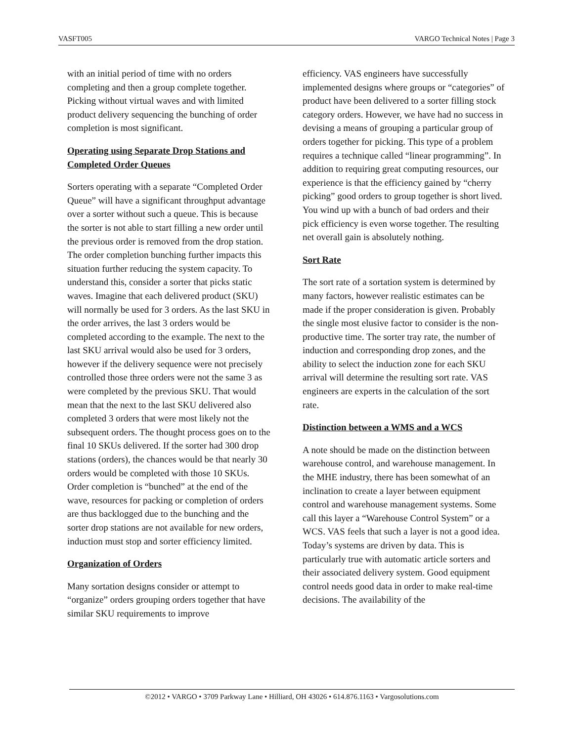VASFT005 VARGO Technical Notes | Page 3
with an initial period of time with no orders completing and then a group complete together. Picking without virtual waves and with limited product delivery sequencing the bunching of order completion is most significant.
Operating using Separate Drop Stations and Completed Order Queues
Sorters operating with a separate “Completed Order Queue” will have a significant throughput advantage over a sorter without such a queue. This is because the sorter is not able to start filling a new order until the previous order is removed from the drop station. The order completion bunching further impacts this situation further reducing the system capacity. To understand this, consider a sorter that picks static waves. Imagine that each delivered product (SKU) will normally be used for 3 orders. As the last SKU in the order arrives, the last 3 orders would be completed according to the example. The next to the last SKU arrival would also be used for 3 orders, however if the delivery sequence were not precisely controlled those three orders were not the same 3 as were completed by the previous SKU. That would mean that the next to the last SKU delivered also completed 3 orders that were most likely not the subsequent orders. The thought process goes on to the final 10 SKUs delivered. If the sorter had 300 drop stations (orders), the chances would be that nearly 30 orders would be completed with those 10 SKUs. Order completion is “bunched” at the end of the wave, resources for packing or completion of orders are thus backlogged due to the bunching and the sorter drop stations are not available for new orders, induction must stop and sorter efficiency limited.
Organization of Orders
Many sortation designs consider or attempt to “organize” orders grouping orders together that have similar SKU requirements to improve
efficiency. VAS engineers have successfully implemented designs where groups or “categories” of product have been delivered to a sorter filling stock category orders. However, we have had no success in devising a means of grouping a particular group of orders together for picking. This type of a problem requires a technique called “linear programming”. In addition to requiring great computing resources, our experience is that the efficiency gained by “cherry picking” good orders to group together is short lived. You wind up with a bunch of bad orders and their pick efficiency is even worse together. The resulting net overall gain is absolutely nothing.
Sort Rate
The sort rate of a sortation system is determined by many factors, however realistic estimates can be made if the proper consideration is given. Probably the single most elusive factor to consider is the non-productive time. The sorter tray rate, the number of induction and corresponding drop zones, and the ability to select the induction zone for each SKU arrival will determine the resulting sort rate. VAS engineers are experts in the calculation of the sort rate.
Distinction between a WMS and a WCS
A note should be made on the distinction between warehouse control, and warehouse management. In the MHE industry, there has been somewhat of an inclination to create a layer between equipment control and warehouse management systems. Some call this layer a “Warehouse Control System” or a WCS. VAS feels that such a layer is not a good idea. Today’s systems are driven by data. This is particularly true with automatic article sorters and their associated delivery system. Good equipment control needs good data in order to make real-time decisions. The availability of the
©2012 • VARGO • 3709 Parkway Lane • Hilliard, OH 43026 • 614.876.1163 • Vargosolutions.com